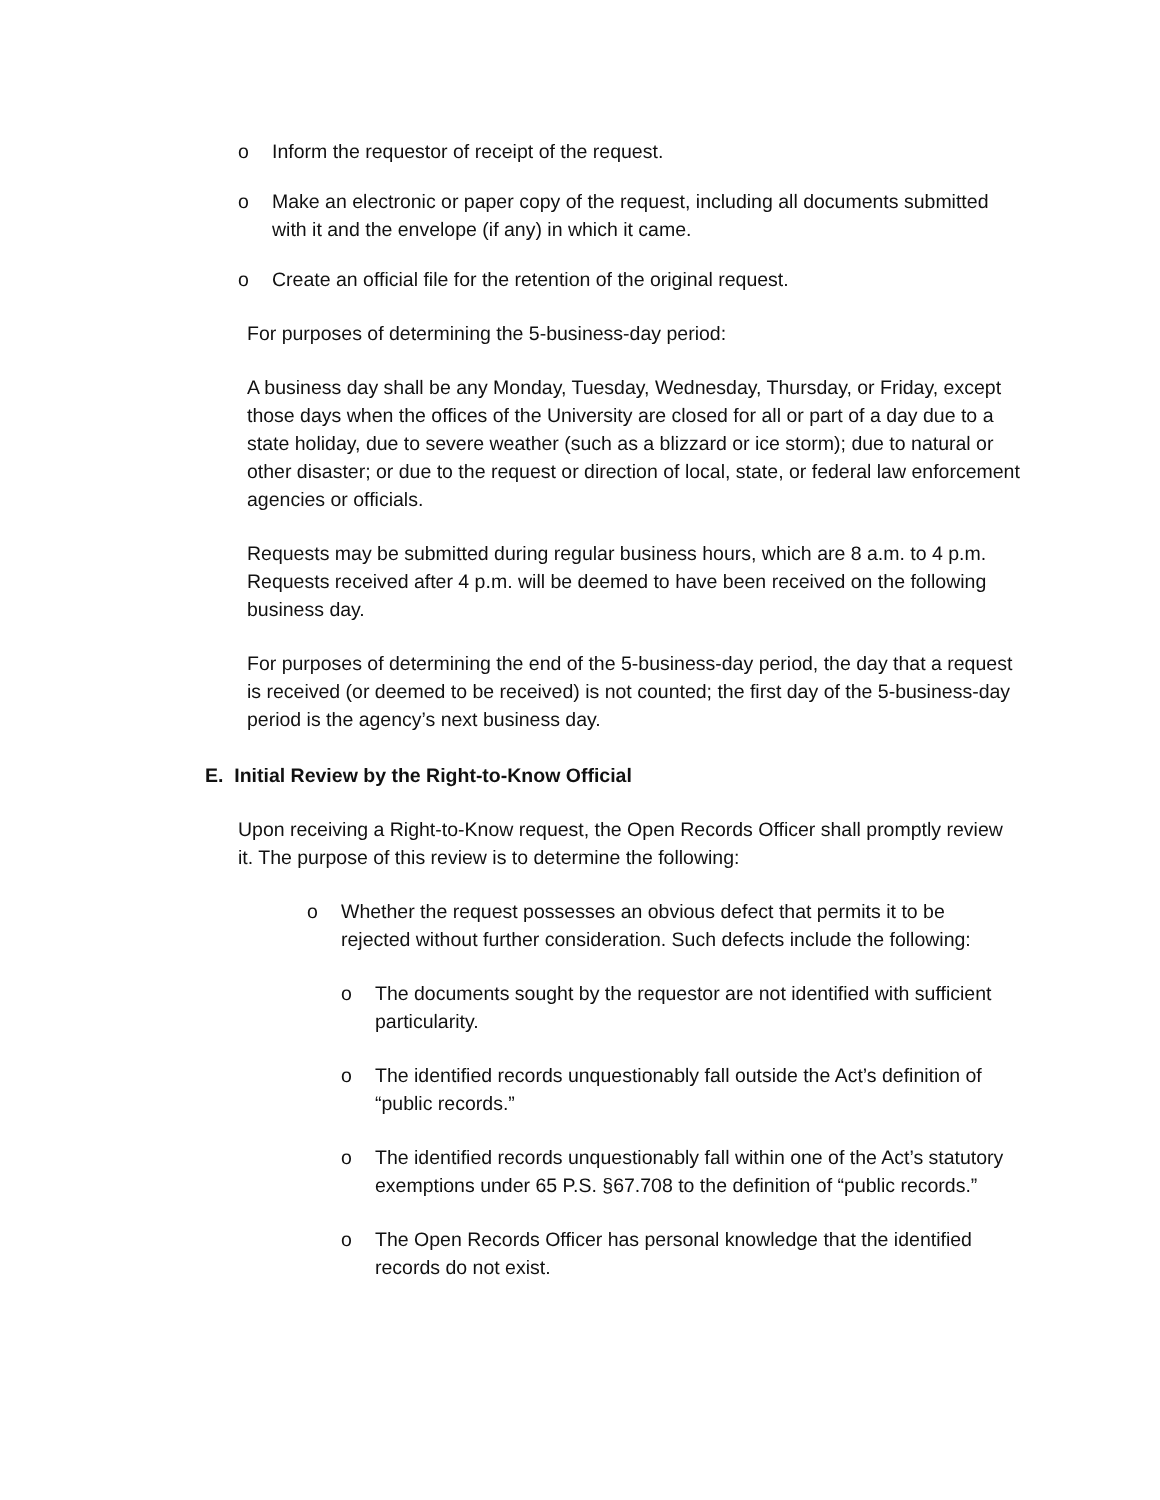o Inform the requestor of receipt of the request.
o Make an electronic or paper copy of the request, including all documents submitted with it and the envelope (if any) in which it came.
o Create an official file for the retention of the original request.
For purposes of determining the 5-business-day period:
A business day shall be any Monday, Tuesday, Wednesday, Thursday, or Friday, except those days when the offices of the University are closed for all or part of a day due to a state holiday, due to severe weather (such as a blizzard or ice storm); due to natural or other disaster; or due to the request or direction of local, state, or federal law enforcement agencies or officials.
Requests may be submitted during regular business hours, which are 8 a.m. to 4 p.m. Requests received after 4 p.m. will be deemed to have been received on the following business day.
For purposes of determining the end of the 5-business-day period, the day that a request is received (or deemed to be received) is not counted; the first day of the 5-business-day period is the agency’s next business day.
E. Initial Review by the Right-to-Know Official
Upon receiving a Right-to-Know request, the Open Records Officer shall promptly review it. The purpose of this review is to determine the following:
o Whether the request possesses an obvious defect that permits it to be rejected without further consideration. Such defects include the following:
o The documents sought by the requestor are not identified with sufficient particularity.
o The identified records unquestionably fall outside the Act’s definition of “public records.”
o The identified records unquestionably fall within one of the Act’s statutory exemptions under 65 P.S. §67.708 to the definition of “public records.”
o The Open Records Officer has personal knowledge that the identified records do not exist.